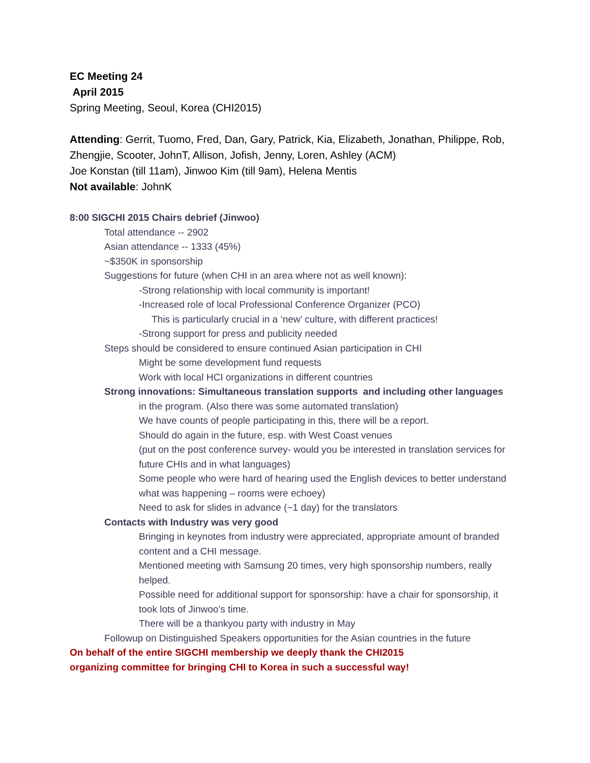EC Meeting 24
April 2015
Spring Meeting, Seoul, Korea (CHI2015)
Attending: Gerrit, Tuomo, Fred, Dan, Gary, Patrick, Kia, Elizabeth, Jonathan, Philippe, Rob, Zhengjie, Scooter, JohnT, Allison, Jofish, Jenny, Loren, Ashley (ACM)
Joe Konstan (till 11am), Jinwoo Kim (till 9am), Helena Mentis
Not available: JohnK
8:00 SIGCHI 2015 Chairs debrief (Jinwoo)
Total attendance -- 2902
Asian attendance -- 1333 (45%)
~$350K in sponsorship
Suggestions for future (when CHI in an area where not as well known):
-Strong relationship with local community is important!
-Increased role of local Professional Conference Organizer (PCO)
This is particularly crucial in a ‘new’ culture, with different practices!
-Strong support for press and publicity needed
Steps should be considered to ensure continued Asian participation in CHI
Might be some development fund requests
Work with local HCI organizations in different countries
Strong innovations: Simultaneous translation supports and including other languages
in the program. (Also there was some automated translation)
We have counts of people participating in this, there will be a report.
Should do again in the future, esp. with West Coast venues
(put on the post conference survey- would you be interested in translation services for future CHIs and in what languages)
Some people who were hard of hearing used the English devices to better understand what was happening – rooms were echoey)
Need to ask for slides in advance (~1 day) for the translators
Contacts with Industry was very good
Bringing in keynotes from industry were appreciated, appropriate amount of branded content and a CHI message.
Mentioned meeting with Samsung 20 times, very high sponsorship numbers, really helped.
Possible need for additional support for sponsorship: have a chair for sponsorship, it took lots of Jinwoo’s time.
There will be a thankyou party with industry in May
Followup on Distinguished Speakers opportunities for the Asian countries in the future
On behalf of the entire SIGCHI membership we deeply thank the CHI2015
organizing committee for bringing CHI to Korea in such a successful way!